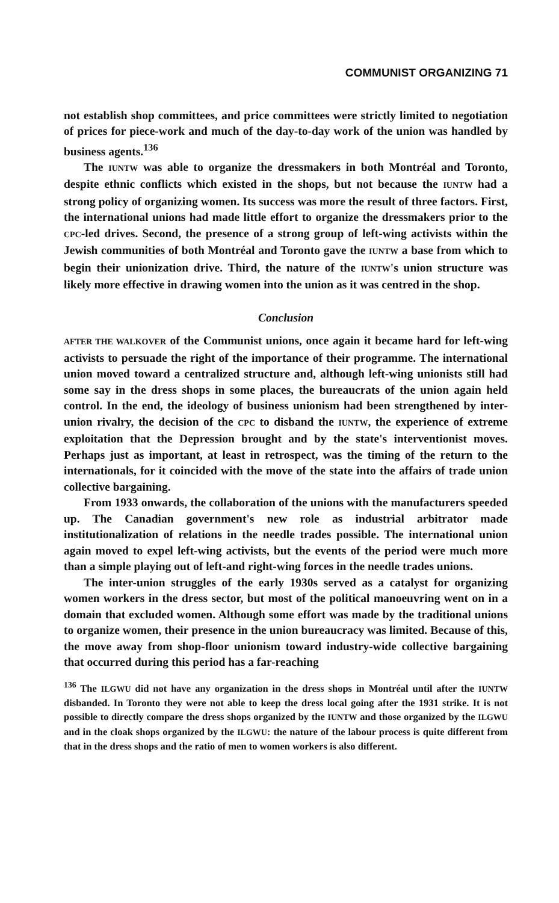COMMUNIST ORGANIZING 71
not establish shop committees, and price committees were strictly limited to negotiation of prices for piece-work and much of the day-to-day work of the union was handled by business agents.<sup>136</sup>
The IUNTW was able to organize the dressmakers in both Montréal and Toronto, despite ethnic conflicts which existed in the shops, but not because the IUNTW had a strong policy of organizing women. Its success was more the result of three factors. First, the international unions had made little effort to organize the dressmakers prior to the CPC-led drives. Second, the presence of a strong group of left-wing activists within the Jewish communities of both Montréal and Toronto gave the IUNTW a base from which to begin their unionization drive. Third, the nature of the IUNTW's union structure was likely more effective in drawing women into the union as it was centred in the shop.
Conclusion
AFTER THE WALKOVER of the Communist unions, once again it became hard for left-wing activists to persuade the right of the importance of their programme. The international union moved toward a centralized structure and, although left-wing unionists still had some say in the dress shops in some places, the bureaucrats of the union again held control. In the end, the ideology of business unionism had been strengthened by inter-union rivalry, the decision of the CPC to disband the IUNTW, the experience of extreme exploitation that the Depression brought and by the state's interventionist moves. Perhaps just as important, at least in retrospect, was the timing of the return to the internationals, for it coincided with the move of the state into the affairs of trade union collective bargaining.
From 1933 onwards, the collaboration of the unions with the manufacturers speeded up. The Canadian government's new role as industrial arbitrator made institutionalization of relations in the needle trades possible. The international union again moved to expel left-wing activists, but the events of the period were much more than a simple playing out of left-and right-wing forces in the needle trades unions.
The inter-union struggles of the early 1930s served as a catalyst for organizing women workers in the dress sector, but most of the political manoeuvring went on in a domain that excluded women. Although some effort was made by the traditional unions to organize women, their presence in the union bureaucracy was limited. Because of this, the move away from shop-floor unionism toward industry-wide collective bargaining that occurred during this period has a far-reaching
<sup>136</sup> The ILGWU did not have any organization in the dress shops in Montréal until after the IUNTW disbanded. In Toronto they were not able to keep the dress local going after the 1931 strike. It is not possible to directly compare the dress shops organized by the IUNTW and those organized by the ILGWU and in the cloak shops organized by the ILGWU: the nature of the labour process is quite different from that in the dress shops and the ratio of men to women workers is also different.